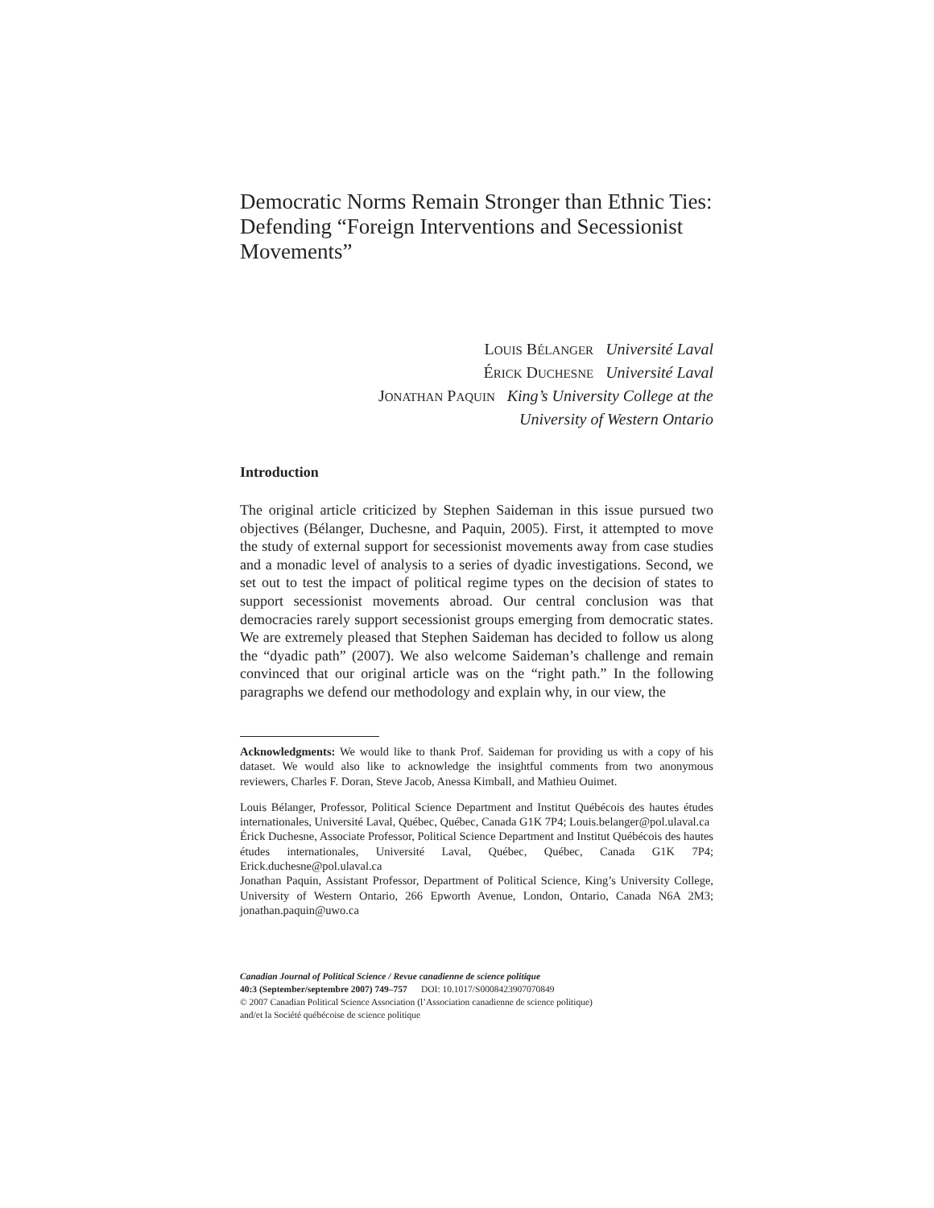Democratic Norms Remain Stronger than Ethnic Ties: Defending “Foreign Interventions and Secessionist Movements”
LOUIS BÉLANGER Université Laval
ÉRICK DUCHESNE Université Laval
JONATHAN PAQUIN King’s University College at the
University of Western Ontario
Introduction
The original article criticized by Stephen Saideman in this issue pursued two objectives (Bélanger, Duchesne, and Paquin, 2005). First, it attempted to move the study of external support for secessionist movements away from case studies and a monadic level of analysis to a series of dyadic investigations. Second, we set out to test the impact of political regime types on the decision of states to support secessionist movements abroad. Our central conclusion was that democracies rarely support secessionist groups emerging from democratic states. We are extremely pleased that Stephen Saideman has decided to follow us along the “dyadic path” (2007). We also welcome Saideman’s challenge and remain convinced that our original article was on the “right path.” In the following paragraphs we defend our methodology and explain why, in our view, the
Acknowledgments: We would like to thank Prof. Saideman for providing us with a copy of his dataset. We would also like to acknowledge the insightful comments from two anonymous reviewers, Charles F. Doran, Steve Jacob, Anessa Kimball, and Mathieu Ouimet.
Louis Bélanger, Professor, Political Science Department and Institut Québécois des hautes études internationales, Université Laval, Québec, Québec, Canada G1K 7P4; Louis.belanger@pol.ulaval.ca
Érick Duchesne, Associate Professor, Political Science Department and Institut Québécois des hautes études internationales, Université Laval, Québec, Québec, Canada G1K 7P4; Erick.duchesne@pol.ulaval.ca
Jonathan Paquin, Assistant Professor, Department of Political Science, King’s University College, University of Western Ontario, 266 Epworth Avenue, London, Ontario, Canada N6A 2M3; jonathan.paquin@uwo.ca
Canadian Journal of Political Science / Revue canadienne de science politique
40:3 (September/septembre 2007) 749–757 DOI: 10.1017/S0008423907070849
© 2007 Canadian Political Science Association (l’Association canadienne de science politique)
and/et la Société québécoise de science politique